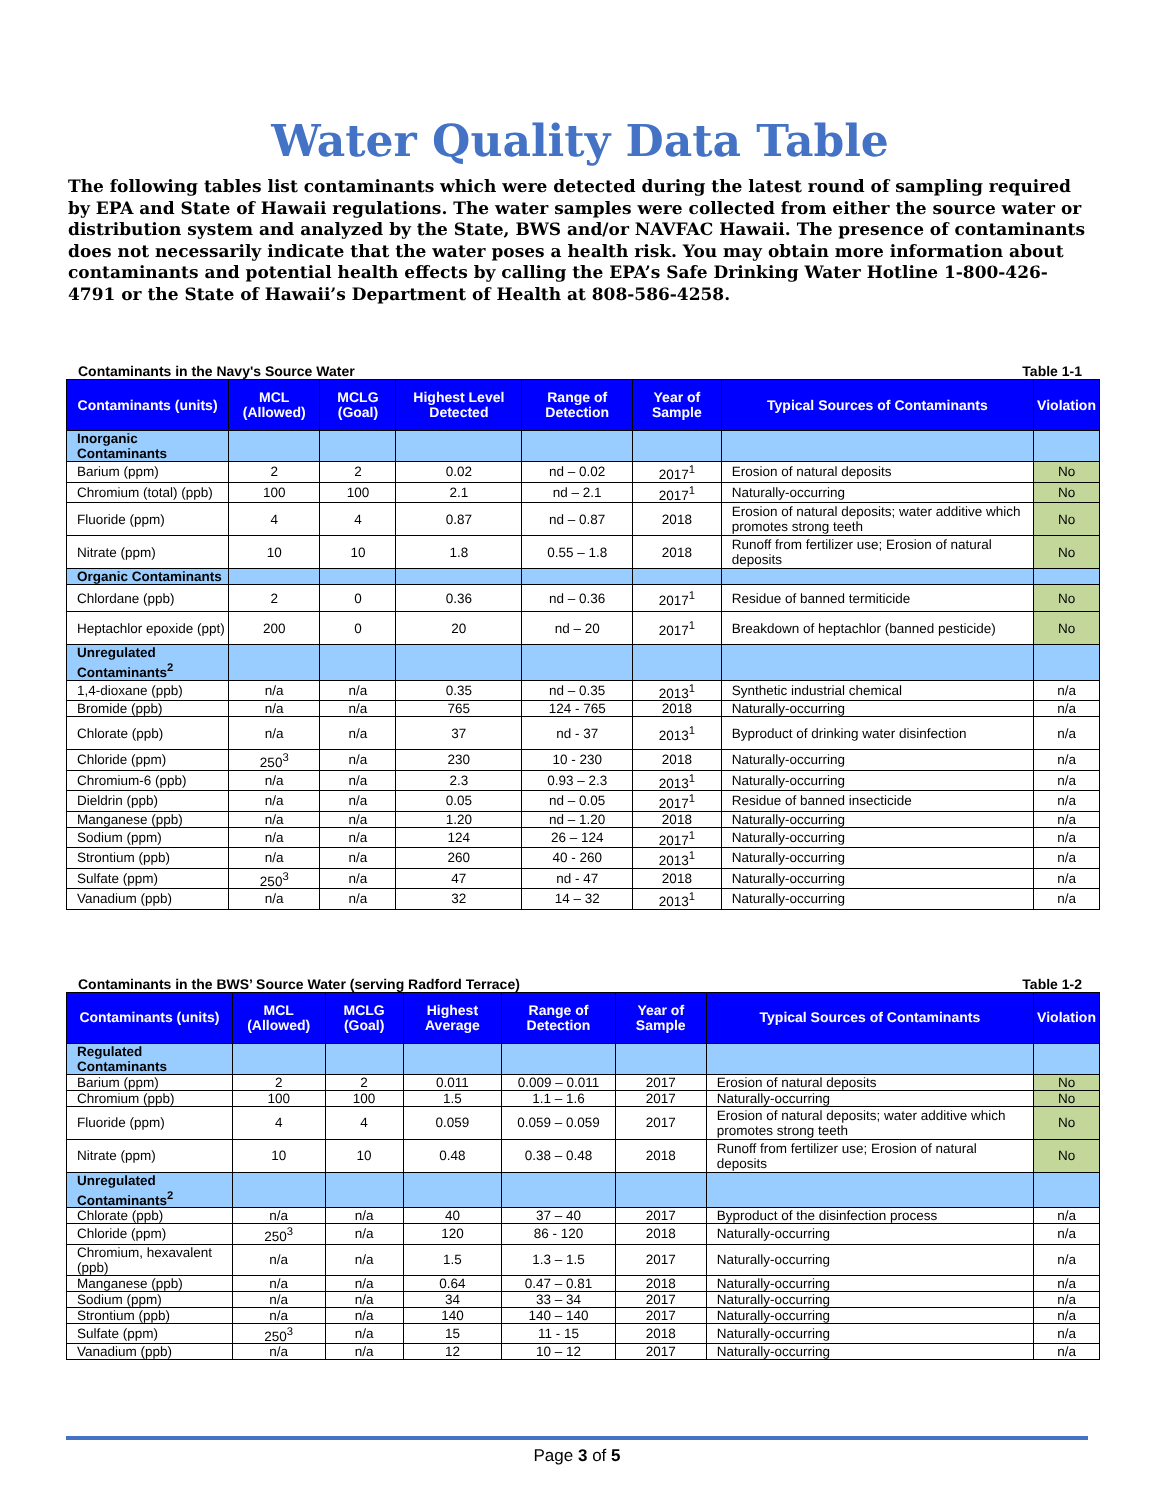Water Quality Data Table
The following tables list contaminants which were detected during the latest round of sampling required by EPA and State of Hawaii regulations. The water samples were collected from either the source water or distribution system and analyzed by the State, BWS and/or NAVFAC Hawaii. The presence of contaminants does not necessarily indicate that the water poses a health risk. You may obtain more information about contaminants and potential health effects by calling the EPA’s Safe Drinking Water Hotline 1-800-426-4791 or the State of Hawaii’s Department of Health at 808-586-4258.
Contaminants in the Navy's Source Water Table 1-1
| Contaminants (units) | MCL (Allowed) | MCLG (Goal) | Highest Level Detected | Range of Detection | Year of Sample | Typical Sources of Contaminants | Violation |
| --- | --- | --- | --- | --- | --- | --- | --- |
| Inorganic Contaminants | | | | | | | |
| Barium (ppm) | 2 | 2 | 0.02 | nd – 0.02 | 2017<sup>1</sup> | Erosion of natural deposits | No |
| Chromium (total) (ppb) | 100 | 100 | 2.1 | nd – 2.1 | 2017<sup>1</sup> | Naturally-occurring | No |
| Fluoride (ppm) | 4 | 4 | 0.87 | nd – 0.87 | 2018 | Erosion of natural deposits; water additive which promotes strong teeth | No |
| Nitrate (ppm) | 10 | 10 | 1.8 | 0.55 – 1.8 | 2018 | Runoff from fertilizer use; Erosion of natural deposits | No |
| Organic Contaminants | | | | | | | |
| Chlordane (ppb) | 2 | 0 | 0.36 | nd – 0.36 | 2017<sup>1</sup> | Residue of banned termiticide | No |
| Heptachlor epoxide (ppt) | 200 | 0 | 20 | nd – 20 | 2017<sup>1</sup> | Breakdown of heptachlor (banned pesticide) | No |
| Unregulated Contaminants<sup>2</sup> | | | | | | | |
| 1,4-dioxane (ppb) | n/a | n/a | 0.35 | nd – 0.35 | 2013<sup>1</sup> | Synthetic industrial chemical | n/a |
| Bromide (ppb) | n/a | n/a | 765 | 124 - 765 | 2018 | Naturally-occurring | n/a |
| Chlorate (ppb) | n/a | n/a | 37 | nd - 37 | 2013<sup>1</sup> | Byproduct of drinking water disinfection | n/a |
| Chloride (ppm) | 250<sup>3</sup> | n/a | 230 | 10 - 230 | 2018 | Naturally-occurring | n/a |
| Chromium-6 (ppb) | n/a | n/a | 2.3 | 0.93 – 2.3 | 2013<sup>1</sup> | Naturally-occurring | n/a |
| Dieldrin (ppb) | n/a | n/a | 0.05 | nd – 0.05 | 2017<sup>1</sup> | Residue of banned insecticide | n/a |
| Manganese (ppb) | n/a | n/a | 1.20 | nd – 1.20 | 2018 | Naturally-occurring | n/a |
| Sodium (ppm) | n/a | n/a | 124 | 26 – 124 | 2017<sup>1</sup> | Naturally-occurring | n/a |
| Strontium (ppb) | n/a | n/a | 260 | 40 - 260 | 2013<sup>1</sup> | Naturally-occurring | n/a |
| Sulfate (ppm) | 250<sup>3</sup> | n/a | 47 | nd - 47 | 2018 | Naturally-occurring | n/a |
| Vanadium (ppb) | n/a | n/a | 32 | 14 – 32 | 2013<sup>1</sup> | Naturally-occurring | n/a |
Contaminants in the BWS’ Source Water (serving Radford Terrace) Table 1-2
| Contaminants (units) | MCL (Allowed) | MCLG (Goal) | Highest Average | Range of Detection | Year of Sample | Typical Sources of Contaminants | Violation |
| --- | --- | --- | --- | --- | --- | --- | --- |
| Regulated Contaminants | | | | | | | |
| Barium (ppm) | 2 | 2 | 0.011 | 0.009 – 0.011 | 2017 | Erosion of natural deposits | No |
| Chromium (ppb) | 100 | 100 | 1.5 | 1.1 – 1.6 | 2017 | Naturally-occurring | No |
| Fluoride (ppm) | 4 | 4 | 0.059 | 0.059 – 0.059 | 2017 | Erosion of natural deposits; water additive which promotes strong teeth | No |
| Nitrate (ppm) | 10 | 10 | 0.48 | 0.38 – 0.48 | 2018 | Runoff from fertilizer use; Erosion of natural deposits | No |
| Unregulated Contaminants<sup>2</sup> | | | | | | | |
| Chlorate (ppb) | n/a | n/a | 40 | 37 – 40 | 2017 | Byproduct of the disinfection process | n/a |
| Chloride (ppm) | 250<sup>3</sup> | n/a | 120 | 86 - 120 | 2018 | Naturally-occurring | n/a |
| Chromium, hexavalent (ppb) | n/a | n/a | 1.5 | 1.3 – 1.5 | 2017 | Naturally-occurring | n/a |
| Manganese (ppb) | n/a | n/a | 0.64 | 0.47 – 0.81 | 2018 | Naturally-occurring | n/a |
| Sodium (ppm) | n/a | n/a | 34 | 33 – 34 | 2017 | Naturally-occurring | n/a |
| Strontium (ppb) | n/a | n/a | 140 | 140 – 140 | 2017 | Naturally-occurring | n/a |
| Sulfate (ppm) | 250<sup>3</sup> | n/a | 15 | 11 - 15 | 2018 | Naturally-occurring | n/a |
| Vanadium (ppb) | n/a | n/a | 12 | 10 – 12 | 2017 | Naturally-occurring | n/a |
Page 3 of 5